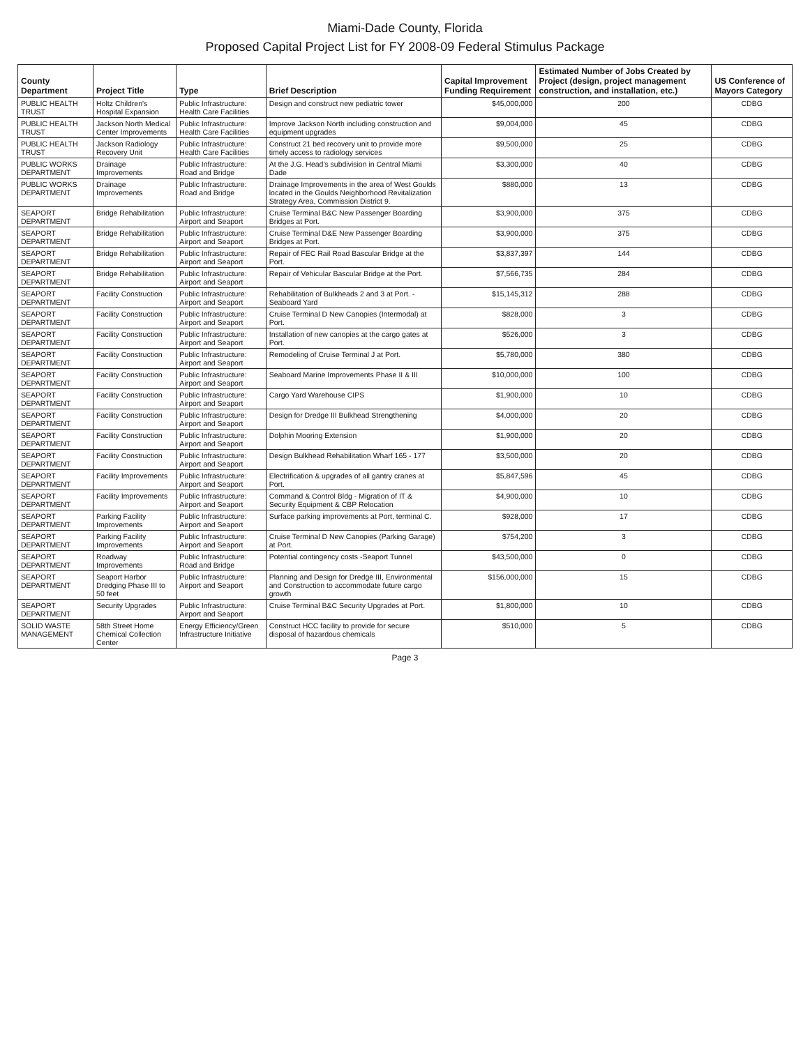Miami-Dade County, Florida
Proposed Capital Project List for FY 2008-09 Federal Stimulus Package
| County Department | Project Title | Type | Brief Description | Capital Improvement Funding Requirement | Estimated Number of Jobs Created by Project (design, project management construction, and installation, etc.) | US Conference of Mayors Category |
| --- | --- | --- | --- | --- | --- | --- |
| PUBLIC HEALTH TRUST | Holtz Children's Hospital Expansion | Public Infrastructure: Health Care Facilities | Design and construct new pediatric tower | $45,000,000 | 200 | CDBG |
| PUBLIC HEALTH TRUST | Jackson North Medical Center Improvements | Public Infrastructure: Health Care Facilities | Improve Jackson North including construction and equipment upgrades | $9,004,000 | 45 | CDBG |
| PUBLIC HEALTH TRUST | Jackson Radiology Recovery Unit | Public Infrastructure: Health Care Facilities | Construct 21 bed recovery unit to provide more timely access to radiology services | $9,500,000 | 25 | CDBG |
| PUBLIC WORKS DEPARTMENT | Drainage Improvements | Public Infrastructure: Road and Bridge | At the J.G. Head's subdivision in Central Miami Dade | $3,300,000 | 40 | CDBG |
| PUBLIC WORKS DEPARTMENT | Drainage Improvements | Public Infrastructure: Road and Bridge | Drainage Improvements in the area of West Goulds located in the Goulds Neighborhood Revitalization Strategy Area, Commission District 9. | $880,000 | 13 | CDBG |
| SEAPORT DEPARTMENT | Bridge Rehabilitation | Public Infrastructure: Airport and Seaport | Cruise Terminal B&C New Passenger Boarding Bridges at Port. | $3,900,000 | 375 | CDBG |
| SEAPORT DEPARTMENT | Bridge Rehabilitation | Public Infrastructure: Airport and Seaport | Cruise Terminal D&E New Passenger Boarding Bridges at Port. | $3,900,000 | 375 | CDBG |
| SEAPORT DEPARTMENT | Bridge Rehabilitation | Public Infrastructure: Airport and Seaport | Repair of FEC Rail Road Bascular Bridge at the Port. | $3,837,397 | 144 | CDBG |
| SEAPORT DEPARTMENT | Bridge Rehabilitation | Public Infrastructure: Airport and Seaport | Repair of Vehicular Bascular Bridge at the Port. | $7,566,735 | 284 | CDBG |
| SEAPORT DEPARTMENT | Facility Construction | Public Infrastructure: Airport and Seaport | Rehabilitation of Bulkheads 2 and 3 at Port. - Seaboard Yard | $15,145,312 | 288 | CDBG |
| SEAPORT DEPARTMENT | Facility Construction | Public Infrastructure: Airport and Seaport | Cruise Terminal D New Canopies (Intermodal) at Port. | $828,000 | 3 | CDBG |
| SEAPORT DEPARTMENT | Facility Construction | Public Infrastructure: Airport and Seaport | Installation of new canopies at the cargo gates at Port. | $526,000 | 3 | CDBG |
| SEAPORT DEPARTMENT | Facility Construction | Public Infrastructure: Airport and Seaport | Remodeling of Cruise Terminal J at Port. | $5,780,000 | 380 | CDBG |
| SEAPORT DEPARTMENT | Facility Construction | Public Infrastructure: Airport and Seaport | Seaboard Marine Improvements Phase II & III | $10,000,000 | 100 | CDBG |
| SEAPORT DEPARTMENT | Facility Construction | Public Infrastructure: Airport and Seaport | Cargo Yard Warehouse CIPS | $1,900,000 | 10 | CDBG |
| SEAPORT DEPARTMENT | Facility Construction | Public Infrastructure: Airport and Seaport | Design for Dredge III Bulkhead Strengthening | $4,000,000 | 20 | CDBG |
| SEAPORT DEPARTMENT | Facility Construction | Public Infrastructure: Airport and Seaport | Dolphin Mooring Extension | $1,900,000 | 20 | CDBG |
| SEAPORT DEPARTMENT | Facility Construction | Public Infrastructure: Airport and Seaport | Design Bulkhead Rehabilitation Wharf 165 - 177 | $3,500,000 | 20 | CDBG |
| SEAPORT DEPARTMENT | Facility Improvements | Public Infrastructure: Airport and Seaport | Electrification & upgrades of all gantry cranes at Port. | $5,847,596 | 45 | CDBG |
| SEAPORT DEPARTMENT | Facility Improvements | Public Infrastructure: Airport and Seaport | Command & Control Bldg - Migration of IT & Security Equipment & CBP Relocation | $4,900,000 | 10 | CDBG |
| SEAPORT DEPARTMENT | Parking Facility Improvements | Public Infrastructure: Airport and Seaport | Surface parking improvements at Port, terminal C. | $928,000 | 17 | CDBG |
| SEAPORT DEPARTMENT | Parking Facility Improvements | Public Infrastructure: Airport and Seaport | Cruise Terminal D New Canopies (Parking Garage) at Port. | $754,200 | 3 | CDBG |
| SEAPORT DEPARTMENT | Roadway Improvements | Public Infrastructure: Road and Bridge | Potential contingency costs -Seaport Tunnel | $43,500,000 | 0 | CDBG |
| SEAPORT DEPARTMENT | Seaport Harbor Dredging Phase III to 50 feet | Public Infrastructure: Airport and Seaport | Planning and Design for Dredge III, Environmental and Construction to accommodate future cargo growth | $156,000,000 | 15 | CDBG |
| SEAPORT DEPARTMENT | Security Upgrades | Public Infrastructure: Airport and Seaport | Cruise Terminal B&C Security Upgrades at Port. | $1,800,000 | 10 | CDBG |
| SOLID WASTE MANAGEMENT | 58th Street Home Chemical Collection Center | Energy Efficiency/Green Infrastructure Initiative | Construct HCC facility to provide for secure disposal of hazardous chemicals | $510,000 | 5 | CDBG |
Page 3